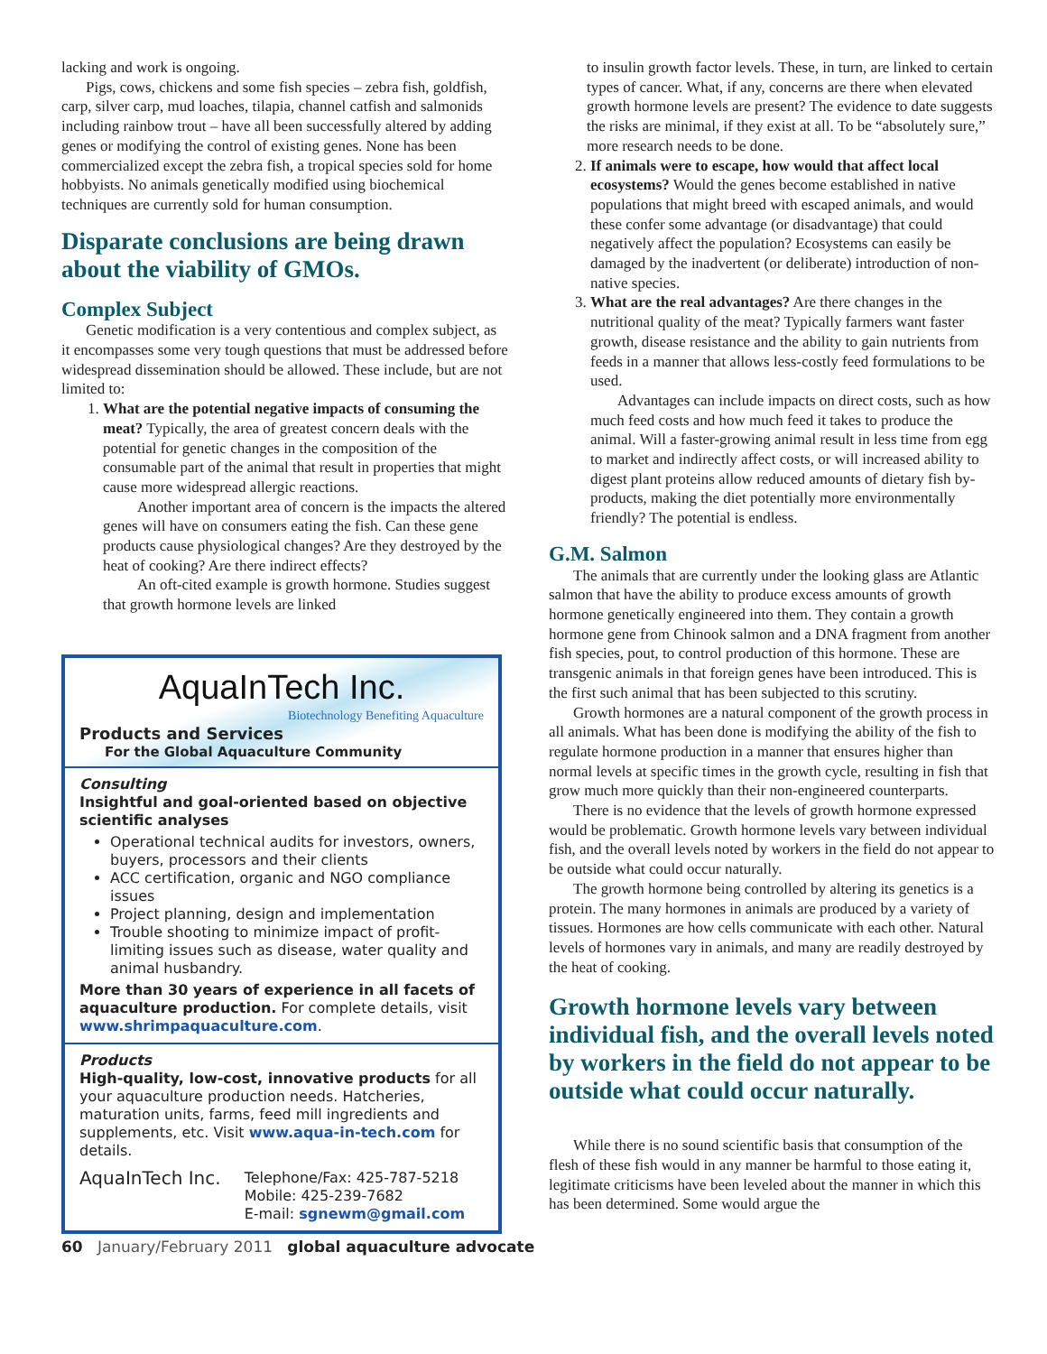lacking and work is ongoing.
Pigs, cows, chickens and some fish species – zebra fish, goldfish, carp, silver carp, mud loaches, tilapia, channel catfish and salmonids including rainbow trout – have all been successfully altered by adding genes or modifying the control of existing genes. None has been commercialized except the zebra fish, a tropical species sold for home hobbyists. No animals genetically modified using biochemical techniques are currently sold for human consumption.
Disparate conclusions are being drawn about the viability of GMOs.
Complex Subject
Genetic modification is a very contentious and complex subject, as it encompasses some very tough questions that must be addressed before widespread dissemination should be allowed. These include, but are not limited to:
1. What are the potential negative impacts of consuming the meat? Typically, the area of greatest concern deals with the potential for genetic changes in the composition of the consumable part of the animal that result in properties that might cause more widespread allergic reactions.
Another important area of concern is the impacts the altered genes will have on consumers eating the fish. Can these gene products cause physiological changes? Are they destroyed by the heat of cooking? Are there indirect effects?
An oft-cited example is growth hormone. Studies suggest that growth hormone levels are linked
AquaInTech Inc.
Biotechnology Benefiting Aquaculture
Products and Services
For the Global Aquaculture Community
Consulting
Insightful and goal-oriented based on objective scientific analyses
Operational technical audits for investors, owners, buyers, processors and their clients
ACC certification, organic and NGO compliance issues
Project planning, design and implementation
Trouble shooting to minimize impact of profit-limiting issues such as disease, water quality and animal husbandry.
More than 30 years of experience in all facets of aquaculture production. For complete details, visit www.shrimpaquaculture.com.
Products
High-quality, low-cost, innovative products for all your aquaculture production needs. Hatcheries, maturation units, farms, feed mill ingredients and supplements, etc. Visit www.aqua-in-tech.com for details.
AquaInTech Inc. Telephone/Fax: 425-787-5218
Mobile: 425-239-7682
E-mail: sgnewm@gmail.com
to insulin growth factor levels. These, in turn, are linked to certain types of cancer. What, if any, concerns are there when elevated growth hormone levels are present? The evidence to date suggests the risks are minimal, if they exist at all. To be “absolutely sure,” more research needs to be done.
2. If animals were to escape, how would that affect local ecosystems? Would the genes become established in native populations that might breed with escaped animals, and would these confer some advantage (or disadvantage) that could negatively affect the population? Ecosystems can easily be damaged by the inadvertent (or deliberate) introduction of non-native species.
3. What are the real advantages? Are there changes in the nutritional quality of the meat? Typically farmers want faster growth, disease resistance and the ability to gain nutrients from feeds in a manner that allows less-costly feed formulations to be used.
Advantages can include impacts on direct costs, such as how much feed costs and how much feed it takes to produce the animal. Will a faster-growing animal result in less time from egg to market and indirectly affect costs, or will increased ability to digest plant proteins allow reduced amounts of dietary fish by-products, making the diet potentially more environmentally friendly? The potential is endless.
G.M. Salmon
The animals that are currently under the looking glass are Atlantic salmon that have the ability to produce excess amounts of growth hormone genetically engineered into them. They contain a growth hormone gene from Chinook salmon and a DNA fragment from another fish species, pout, to control production of this hormone. These are transgenic animals in that foreign genes have been introduced. This is the first such animal that has been subjected to this scrutiny.
Growth hormones are a natural component of the growth process in all animals. What has been done is modifying the ability of the fish to regulate hormone production in a manner that ensures higher than normal levels at specific times in the growth cycle, resulting in fish that grow much more quickly than their non-engineered counterparts.
There is no evidence that the levels of growth hormone expressed would be problematic. Growth hormone levels vary between individual fish, and the overall levels noted by workers in the field do not appear to be outside what could occur naturally.
The growth hormone being controlled by altering its genetics is a protein. The many hormones in animals are produced by a variety of tissues. Hormones are how cells communicate with each other. Natural levels of hormones vary in animals, and many are readily destroyed by the heat of cooking.
Growth hormone levels vary between individual fish, and the overall levels noted by workers in the field do not appear to be outside what could occur naturally.
While there is no sound scientific basis that consumption of the flesh of these fish would in any manner be harmful to those eating it, legitimate criticisms have been leveled about the manner in which this has been determined. Some would argue the
60 January/February 2011 global aquaculture advocate